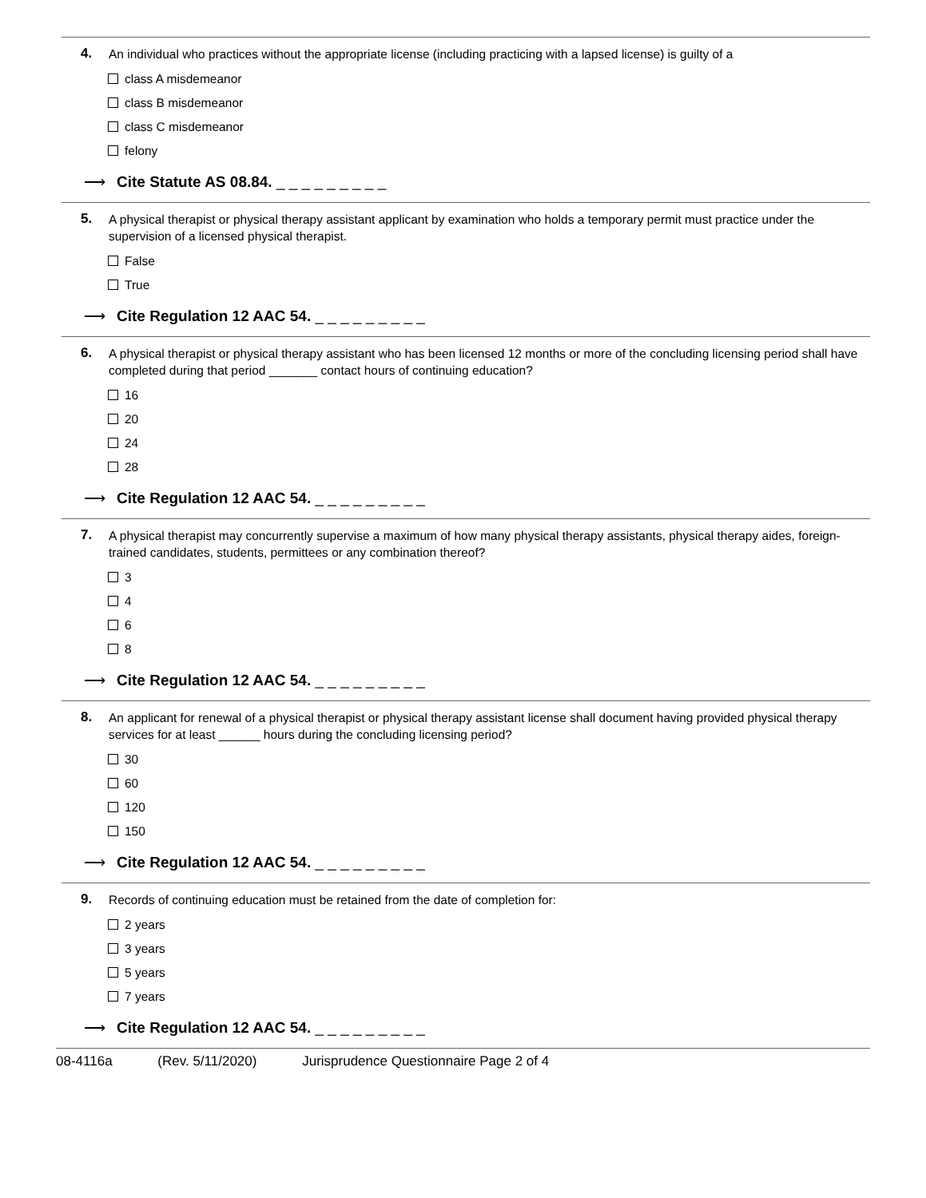4.
An individual who practices without the appropriate license (including practicing with a lapsed license) is guilty of a
class A misdemeanor
class B misdemeanor
class C misdemeanor
felony
⟶ Cite Statute AS 08.84. _ _ _ _ _ _ _ _ _
5.
A physical therapist or physical therapy assistant applicant by examination who holds a temporary permit must practice under the supervision of a licensed physical therapist.
False
True
⟶ Cite Regulation 12 AAC 54. _ _ _ _ _ _ _ _ _
6.
A physical therapist or physical therapy assistant who has been licensed 12 months or more of the concluding licensing period shall have completed during that period _______ contact hours of continuing education?
16
20
24
28
⟶ Cite Regulation 12 AAC 54. _ _ _ _ _ _ _ _ _
7.
A physical therapist may concurrently supervise a maximum of how many physical therapy assistants, physical therapy aides, foreign-trained candidates, students, permittees or any combination thereof?
3
4
6
8
⟶ Cite Regulation 12 AAC 54. _ _ _ _ _ _ _ _ _
8.
An applicant for renewal of a physical therapist or physical therapy assistant license shall document having provided physical therapy services for at least ______ hours during the concluding licensing period?
30
60
120
150
⟶ Cite Regulation 12 AAC 54. _ _ _ _ _ _ _ _ _
9.
Records of continuing education must be retained from the date of completion for:
2 years
3 years
5 years
7 years
⟶ Cite Regulation 12 AAC 54. _ _ _ _ _ _ _ _ _
08-4116a (Rev. 5/11/2020) Jurisprudence Questionnaire Page 2 of 4